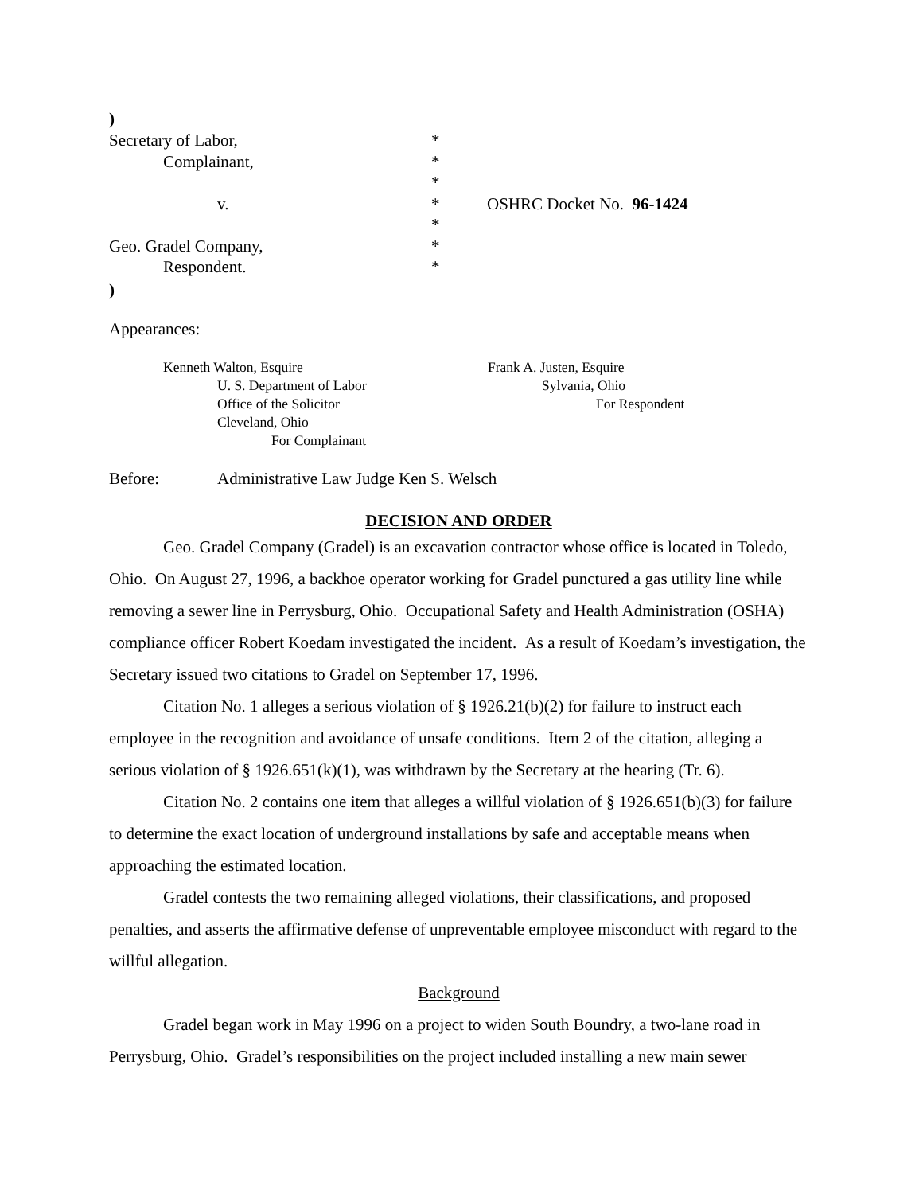)
Secretary of Labor,
*
Complainant,
*
*
v.
*
OSHRC Docket No. 96-1424
*
Geo. Gradel Company,
*
Respondent.
*
)
Appearances:
Kenneth Walton, Esquire
U. S. Department of Labor
Office of the Solicitor
Cleveland, Ohio
For Complainant
Frank A. Justen, Esquire
Sylvania, Ohio
For Respondent
Before: Administrative Law Judge Ken S. Welsch
DECISION AND ORDER
Geo. Gradel Company (Gradel) is an excavation contractor whose office is located in Toledo, Ohio. On August 27, 1996, a backhoe operator working for Gradel punctured a gas utility line while removing a sewer line in Perrysburg, Ohio. Occupational Safety and Health Administration (OSHA) compliance officer Robert Koedam investigated the incident. As a result of Koedam’s investigation, the Secretary issued two citations to Gradel on September 17, 1996.
Citation No. 1 alleges a serious violation of § 1926.21(b)(2) for failure to instruct each employee in the recognition and avoidance of unsafe conditions. Item 2 of the citation, alleging a serious violation of § 1926.651(k)(1), was withdrawn by the Secretary at the hearing (Tr. 6).
Citation No. 2 contains one item that alleges a willful violation of § 1926.651(b)(3) for failure to determine the exact location of underground installations by safe and acceptable means when approaching the estimated location.
Gradel contests the two remaining alleged violations, their classifications, and proposed penalties, and asserts the affirmative defense of unpreventable employee misconduct with regard to the willful allegation.
Background
Gradel began work in May 1996 on a project to widen South Boundry, a two-lane road in Perrysburg, Ohio. Gradel’s responsibilities on the project included installing a new main sewer